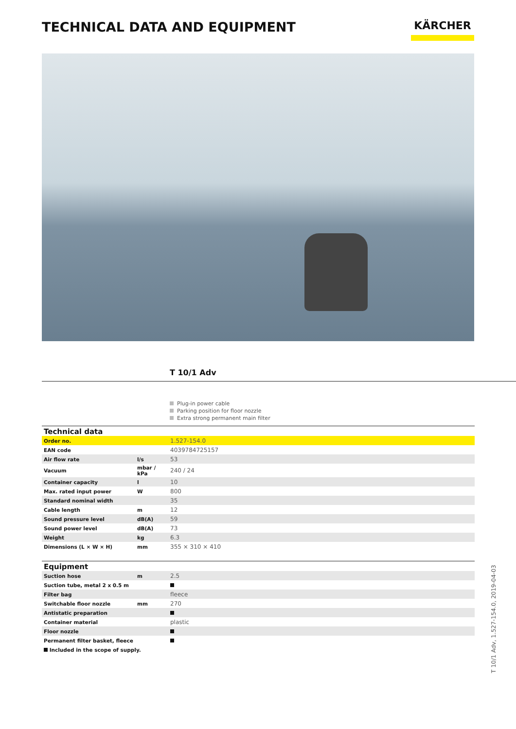TECHNICAL DATA AND EQUIPMENT
KÄRCHER
T 10/1 Adv
Plug-in power cable
Parking position for floor nozzle
Extra strong permanent main filter
| Technical data | | |
| --- | --- | --- |
| Order no. | | 1.527-154.0 |
| EAN code | | 4039784725157 |
| Air flow rate | l/s | 53 |
| Vacuum | mbar / kPa | 240 / 24 |
| Container capacity | l | 10 |
| Max. rated input power | W | 800 |
| Standard nominal width | | 35 |
| Cable length | m | 12 |
| Sound pressure level | dB(A) | 59 |
| Sound power level | dB(A) | 73 |
| Weight | kg | 6.3 |
| Dimensions (L × W × H) | mm | 355 × 310 × 410 |
| Equipment | | |
| Suction hose | m | 2.5 |
| Suction tube, metal 2 x 0.5 m | | |
| Filter bag | | fleece |
| Switchable floor nozzle | mm | 270 |
| Antistatic preparation | | |
| Container material | | plastic |
| Floor nozzle | | |
| Permanent filter basket, fleece | | |
| Included in the scope of supply. | | |
T 10/1 Adv, 1.527-154.0, 2019-04-03